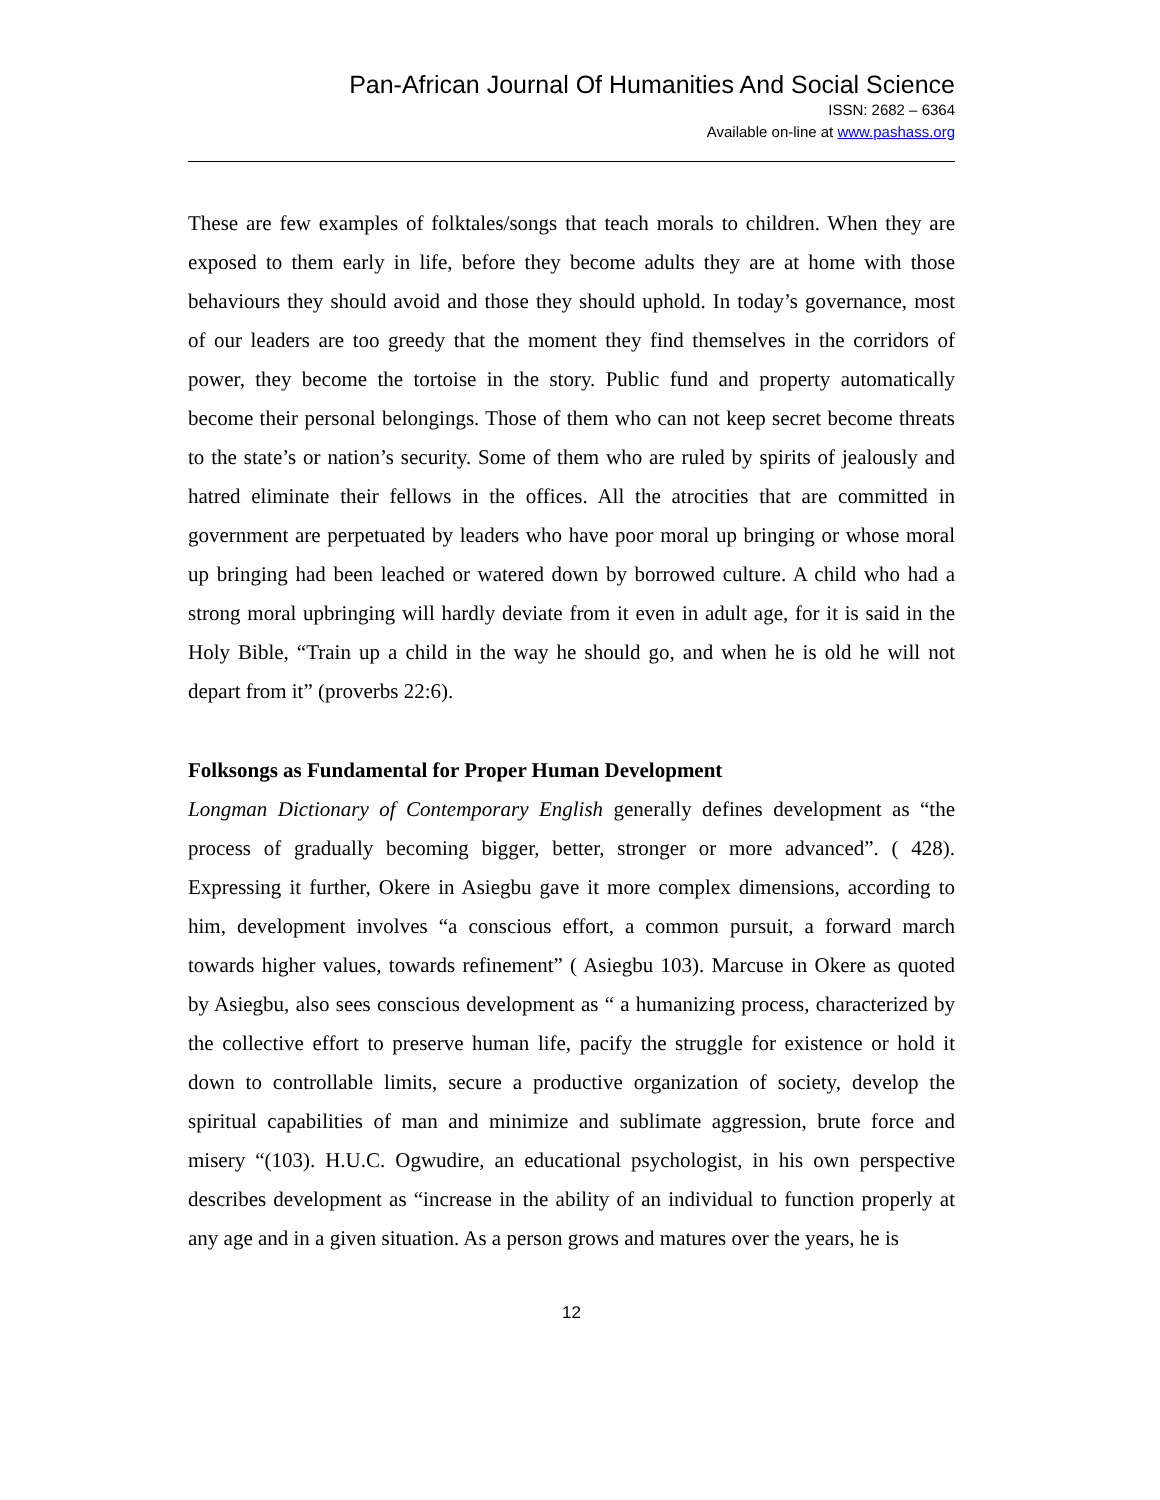Pan-African Journal Of Humanities And Social Science
ISSN: 2682 – 6364
Available on-line at www.pashass.org
These are few examples of folktales/songs that teach morals to children. When they are exposed to them early in life, before they become adults they are at home with those behaviours they should avoid and those they should uphold. In today’s governance, most of our leaders are too greedy that the moment they find themselves in the corridors of power, they become the tortoise in the story. Public fund and property automatically become their personal belongings. Those of them who can not keep secret become threats to the state’s or nation’s security. Some of them who are ruled by spirits of jealously and hatred eliminate their fellows in the offices. All the atrocities that are committed in government are perpetuated by leaders who have poor moral up bringing or whose moral up bringing had been leached or watered down by borrowed culture. A child who had a strong moral upbringing will hardly deviate from it even in adult age, for it is said in the Holy Bible, “Train up a child in the way he should go, and when he is old he will not depart from it” (proverbs 22:6).
Folksongs as Fundamental for Proper Human Development
Longman Dictionary of Contemporary English generally defines development as “the process of gradually becoming bigger, better, stronger or more advanced”. ( 428). Expressing it further, Okere in Asiegbu gave it more complex dimensions, according to him, development involves “a conscious effort, a common pursuit, a forward march towards higher values, towards refinement” ( Asiegbu 103). Marcuse in Okere as quoted by Asiegbu, also sees conscious development as “ a humanizing process, characterized by the collective effort to preserve human life, pacify the struggle for existence or hold it down to controllable limits, secure a productive organization of society, develop the spiritual capabilities of man and minimize and sublimate aggression, brute force and misery “(103). H.U.C. Ogwudire, an educational psychologist, in his own perspective describes development as “increase in the ability of an individual to function properly at any age and in a given situation. As a person grows and matures over the years, he is
12